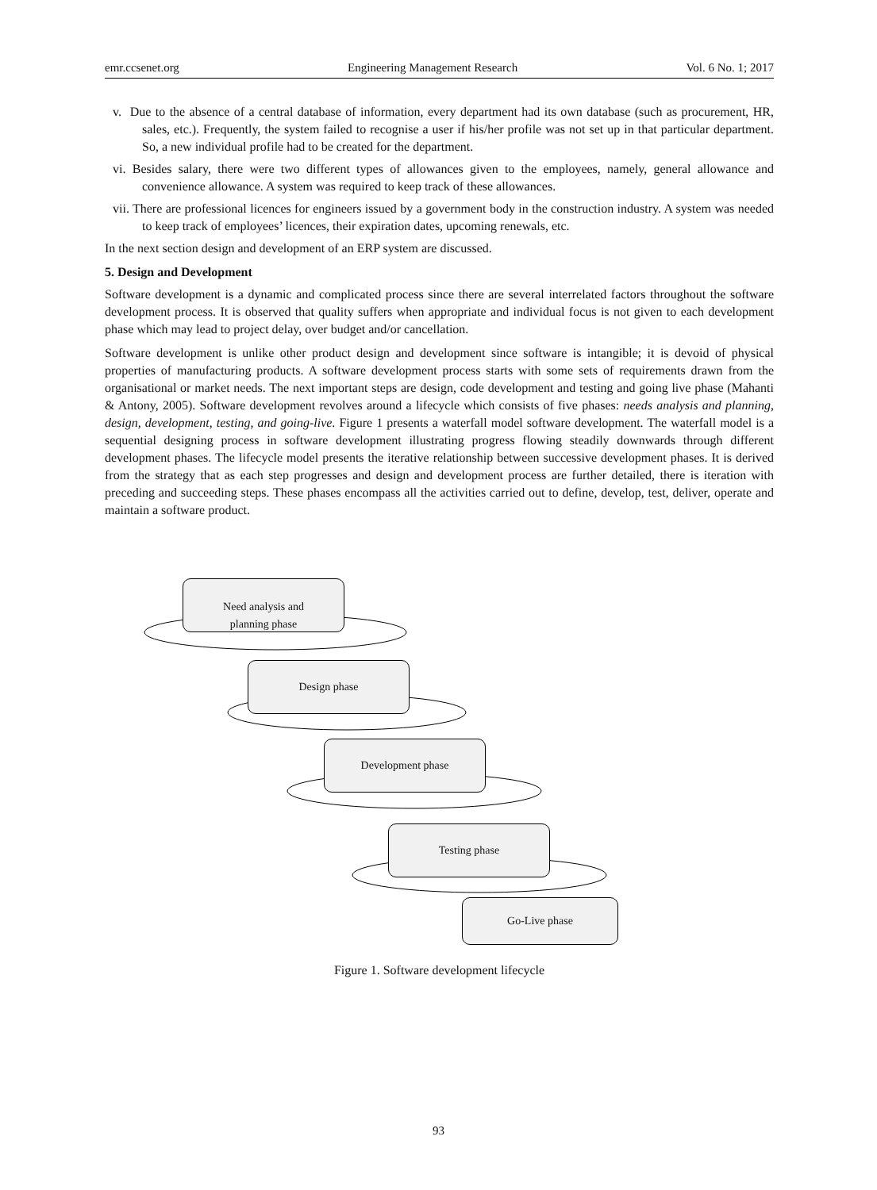emr.ccsenet.org Engineering Management Research Vol. 6 No. 1; 2017
v. Due to the absence of a central database of information, every department had its own database (such as procurement, HR, sales, etc.). Frequently, the system failed to recognise a user if his/her profile was not set up in that particular department. So, a new individual profile had to be created for the department.
vi. Besides salary, there were two different types of allowances given to the employees, namely, general allowance and convenience allowance. A system was required to keep track of these allowances.
vii. There are professional licences for engineers issued by a government body in the construction industry. A system was needed to keep track of employees’ licences, their expiration dates, upcoming renewals, etc.
In the next section design and development of an ERP system are discussed.
5. Design and Development
Software development is a dynamic and complicated process since there are several interrelated factors throughout the software development process. It is observed that quality suffers when appropriate and individual focus is not given to each development phase which may lead to project delay, over budget and/or cancellation.
Software development is unlike other product design and development since software is intangible; it is devoid of physical properties of manufacturing products. A software development process starts with some sets of requirements drawn from the organisational or market needs. The next important steps are design, code development and testing and going live phase (Mahanti & Antony, 2005). Software development revolves around a lifecycle which consists of five phases: needs analysis and planning, design, development, testing, and going-live. Figure 1 presents a waterfall model software development. The waterfall model is a sequential designing process in software development illustrating progress flowing steadily downwards through different development phases. The lifecycle model presents the iterative relationship between successive development phases. It is derived from the strategy that as each step progresses and design and development process are further detailed, there is iteration with preceding and succeeding steps. These phases encompass all the activities carried out to define, develop, test, deliver, operate and maintain a software product.
Need analysis and
planning phase
Design phase
Development phase
Testing phase
Go-Live phase
Figure 1. Software development lifecycle
93